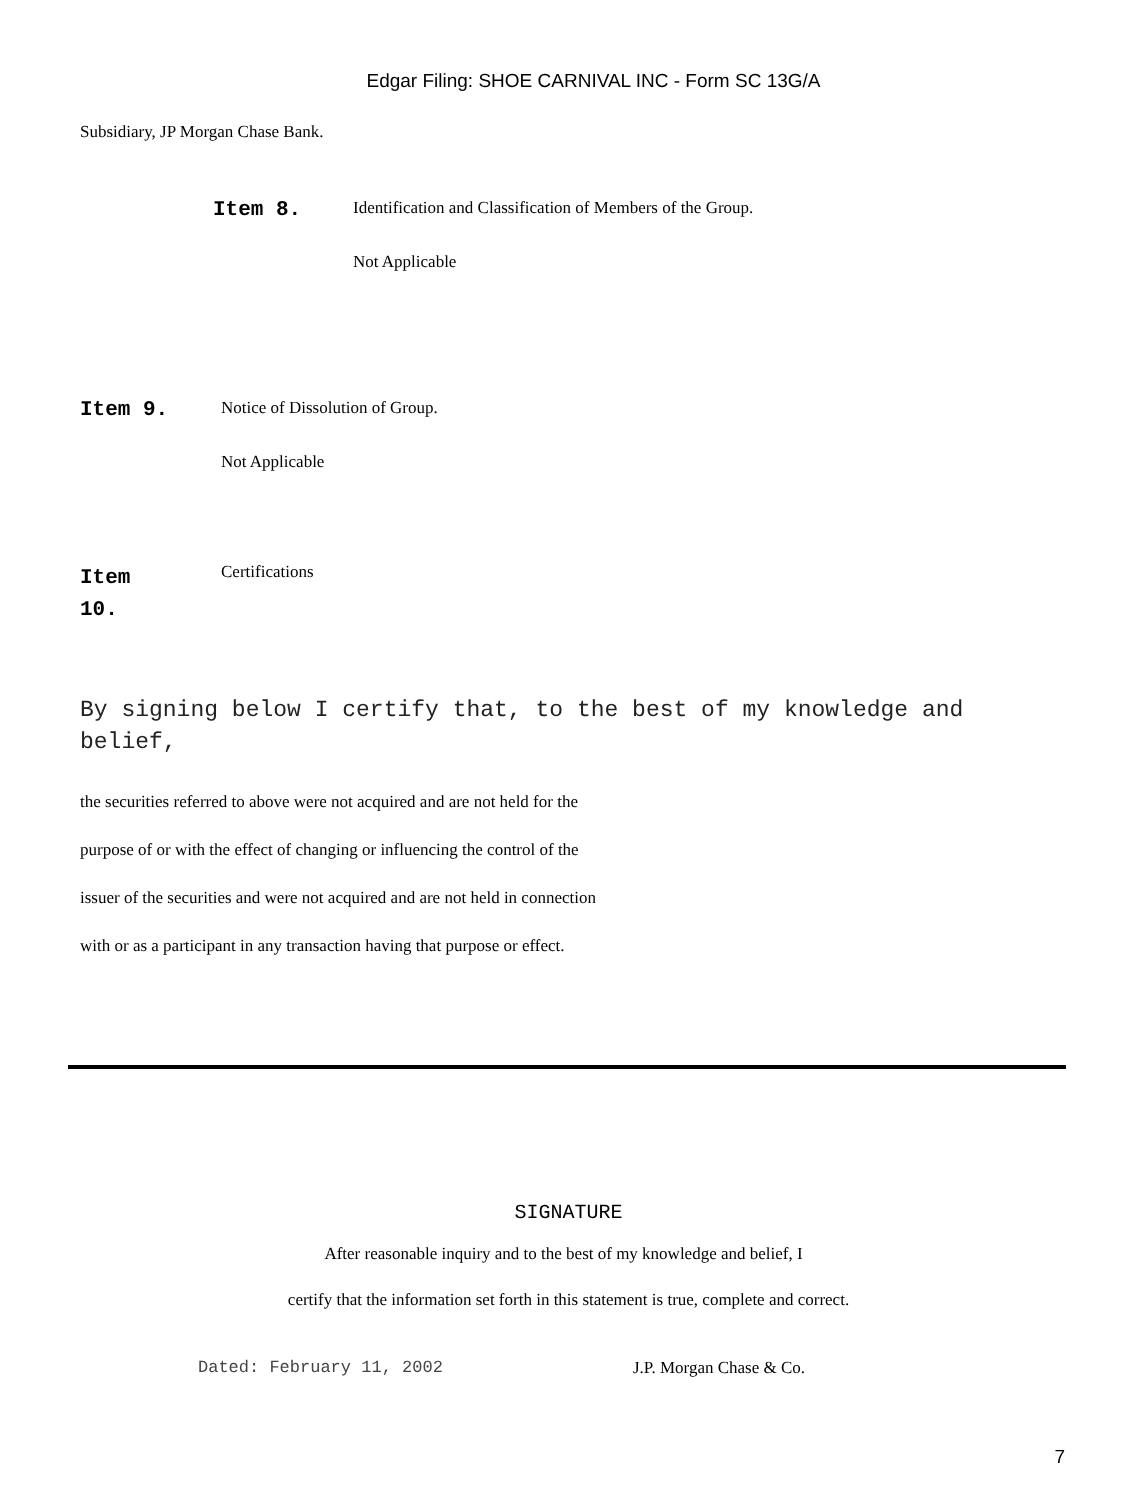Edgar Filing: SHOE CARNIVAL INC - Form SC 13G/A
Subsidiary, JP Morgan Chase Bank.
Item 8.
Identification and Classification of Members of the Group.
Not Applicable
Item 9.
Notice of Dissolution of Group.
Not Applicable
Item
10.
Certifications
By signing below I certify that, to the best of my knowledge and belief,
the securities referred to above were not acquired and are not held for the
purpose of or with the effect of changing or influencing the control of the
issuer of the securities and were not acquired and are not held in connection
with or as a participant in any transaction having that purpose or effect.
SIGNATURE
After reasonable inquiry and to the best of my knowledge and belief, I
certify that the information set forth in this statement is true, complete and correct.
Dated: February 11, 2002 J.P. Morgan Chase & Co.
7